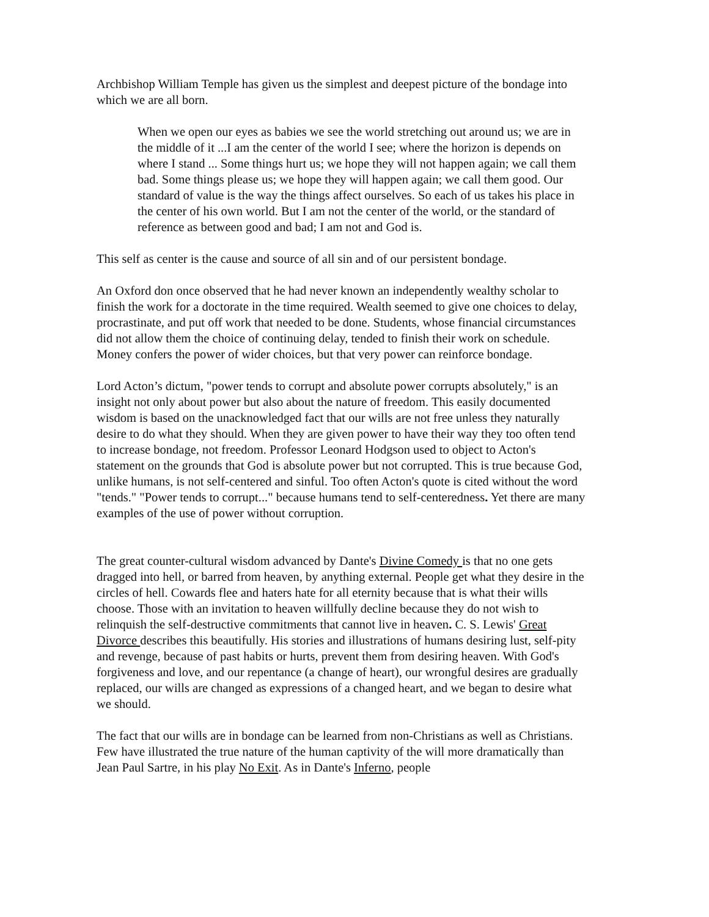Archbishop William Temple has given us the simplest and deepest picture of the bondage into which we are all born.
When we open our eyes as babies we see the world stretching out around us; we are in the middle of it ...I am the center of the world I see; where the horizon is depends on where I stand ... Some things hurt us; we hope they will not happen again; we call them bad. Some things please us; we hope they will happen again; we call them good. Our standard of value is the way the things affect ourselves. So each of us takes his place in the center of his own world. But I am not the center of the world, or the standard of reference as between good and bad; I am not and God is.
This self as center is the cause and source of all sin and of our persistent bondage.
An Oxford don once observed that he had never known an independently wealthy scholar to finish the work for a doctorate in the time required. Wealth seemed to give one choices to delay, procrastinate, and put off work that needed to be done. Students, whose financial circumstances did not allow them the choice of continuing delay, tended to finish their work on schedule. Money confers the power of wider choices, but that very power can reinforce bondage.
Lord Acton’s dictum, "power tends to corrupt and absolute power corrupts absolutely," is an insight not only about power but also about the nature of freedom. This easily documented wisdom is based on the unacknowledged fact that our wills are not free unless they naturally desire to do what they should. When they are given power to have their way they too often tend to increase bondage, not freedom. Professor Leonard Hodgson used to object to Acton's statement on the grounds that God is absolute power but not corrupted. This is true because God, unlike humans, is not self-centered and sinful. Too often Acton's quote is cited without the word "tends." "Power tends to corrupt..." because humans tend to self-centeredness. Yet there are many examples of the use of power without corruption.
The great counter-cultural wisdom advanced by Dante's Divine Comedy is that no one gets dragged into hell, or barred from heaven, by anything external. People get what they desire in the circles of hell. Cowards flee and haters hate for all eternity because that is what their wills choose. Those with an invitation to heaven willfully decline because they do not wish to relinquish the self-destructive commitments that cannot live in heaven. C. S. Lewis' Great Divorce describes this beautifully. His stories and illustrations of humans desiring lust, self-pity and revenge, because of past habits or hurts, prevent them from desiring heaven. With God's forgiveness and love, and our repentance (a change of heart), our wrongful desires are gradually replaced, our wills are changed as expressions of a changed heart, and we began to desire what we should.
The fact that our wills are in bondage can be learned from non-Christians as well as Christians. Few have illustrated the true nature of the human captivity of the will more dramatically than Jean Paul Sartre, in his play No Exit. As in Dante's Inferno, people